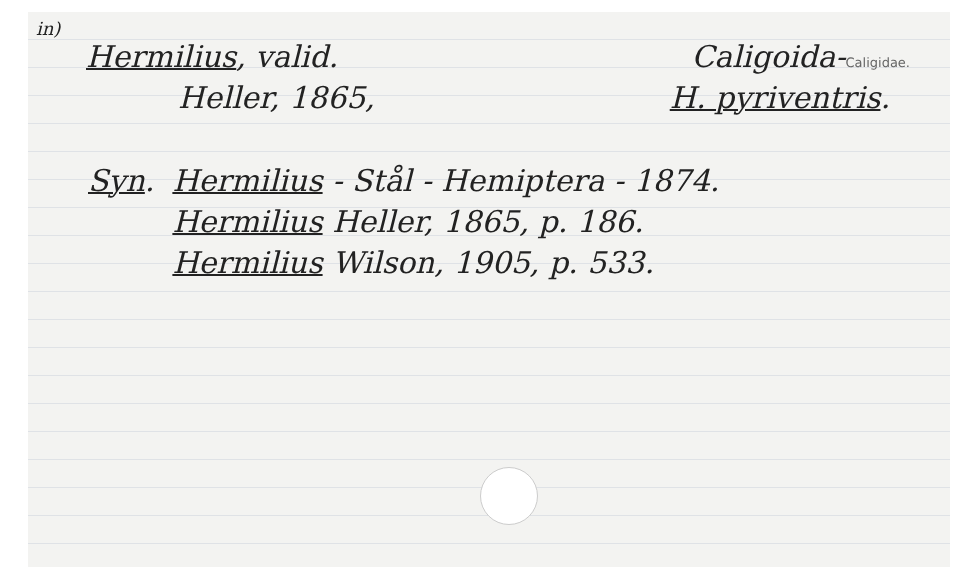in)
Hermilius, valid. Caligoida-Caligidae.
Heller, 1865, H. pyriventris.
Syn. Hermilius - Stål - Hemiptera - 1874.
Hermilius Heller, 1865, p. 186.
Hermilius Wilson, 1905, p. 533.